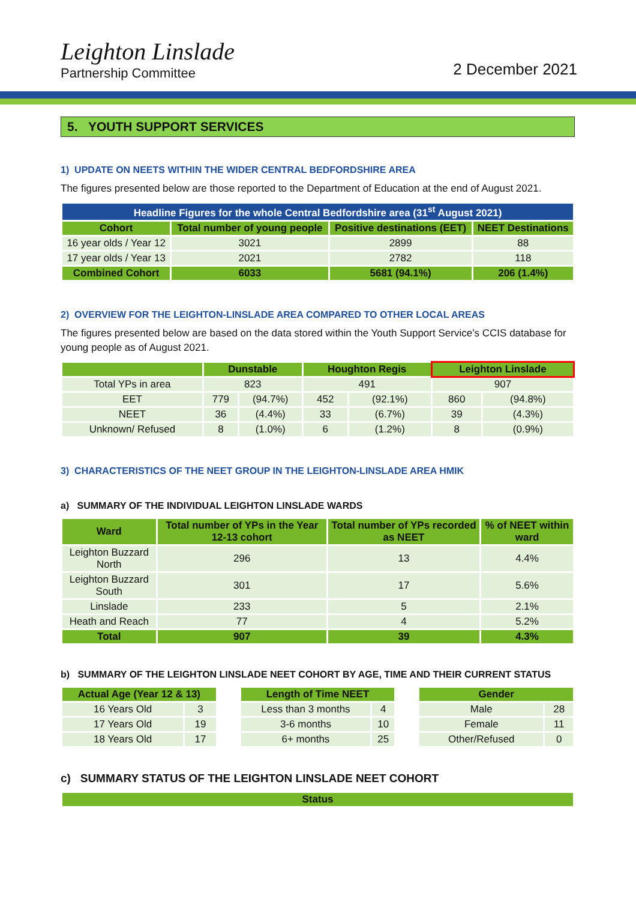Leighton Linslade
Partnership Committee
2 December 2021
5. YOUTH SUPPORT SERVICES
1) UPDATE ON NEETS WITHIN THE WIDER CENTRAL BEDFORDSHIRE AREA
The figures presented below are those reported to the Department of Education at the end of August 2021.
| Headline Figures for the whole Central Bedfordshire area (31<sup>st</sup> August 2021) | | | |
| --- | --- | --- | --- |
| Cohort | Total number of young people | Positive destinations (EET) | NEET Destinations |
| 16 year olds / Year 12 | 3021 | 2899 | 88 |
| 17 year olds / Year 13 | 2021 | 2782 | 118 |
| Combined Cohort | 6033 | 5681 (94.1%) | 206 (1.4%) |
2) OVERVIEW FOR THE LEIGHTON-LINSLADE AREA COMPARED TO OTHER LOCAL AREAS
The figures presented below are based on the data stored within the Youth Support Service’s CCIS database for young people as of August 2021.
| | Dunstable | | Houghton Regis | | Leighton Linslade | |
| --- | --- | --- | --- | --- | --- | --- |
| Total YPs in area | 823 | | 491 | | 907 | |
| EET | 779 | (94.7%) | 452 | (92.1%) | 860 | (94.8%) |
| NEET | 36 | (4.4%) | 33 | (6.7%) | 39 | (4.3%) |
| Unknown/ Refused | 8 | (1.0%) | 6 | (1.2%) | 8 | (0.9%) |
3) CHARACTERISTICS OF THE NEET GROUP IN THE LEIGHTON-LINSLADE AREA HMIK
a) SUMMARY OF THE INDIVIDUAL LEIGHTON LINSLADE WARDS
| Ward | Total number of YPs in the Year 12-13 cohort | Total number of YPs recorded as NEET | % of NEET within ward |
| --- | --- | --- | --- |
| Leighton Buzzard North | 296 | 13 | 4.4% |
| Leighton Buzzard South | 301 | 17 | 5.6% |
| Linslade | 233 | 5 | 2.1% |
| Heath and Reach | 77 | 4 | 5.2% |
| Total | 907 | 39 | 4.3% |
b) SUMMARY OF THE LEIGHTON LINSLADE NEET COHORT BY AGE, TIME AND THEIR CURRENT STATUS
| Actual Age (Year 12 & 13) | |
| --- | --- |
| 16 Years Old | 3 |
| 17 Years Old | 19 |
| 18 Years Old | 17 |
| Length of Time NEET | |
| --- | --- |
| Less than 3 months | 4 |
| 3-6 months | 10 |
| 6+ months | 25 |
| Gender | |
| --- | --- |
| Male | 28 |
| Female | 11 |
| Other/Refused | 0 |
c) SUMMARY STATUS OF THE LEIGHTON LINSLADE NEET COHORT
| Status |
| --- |